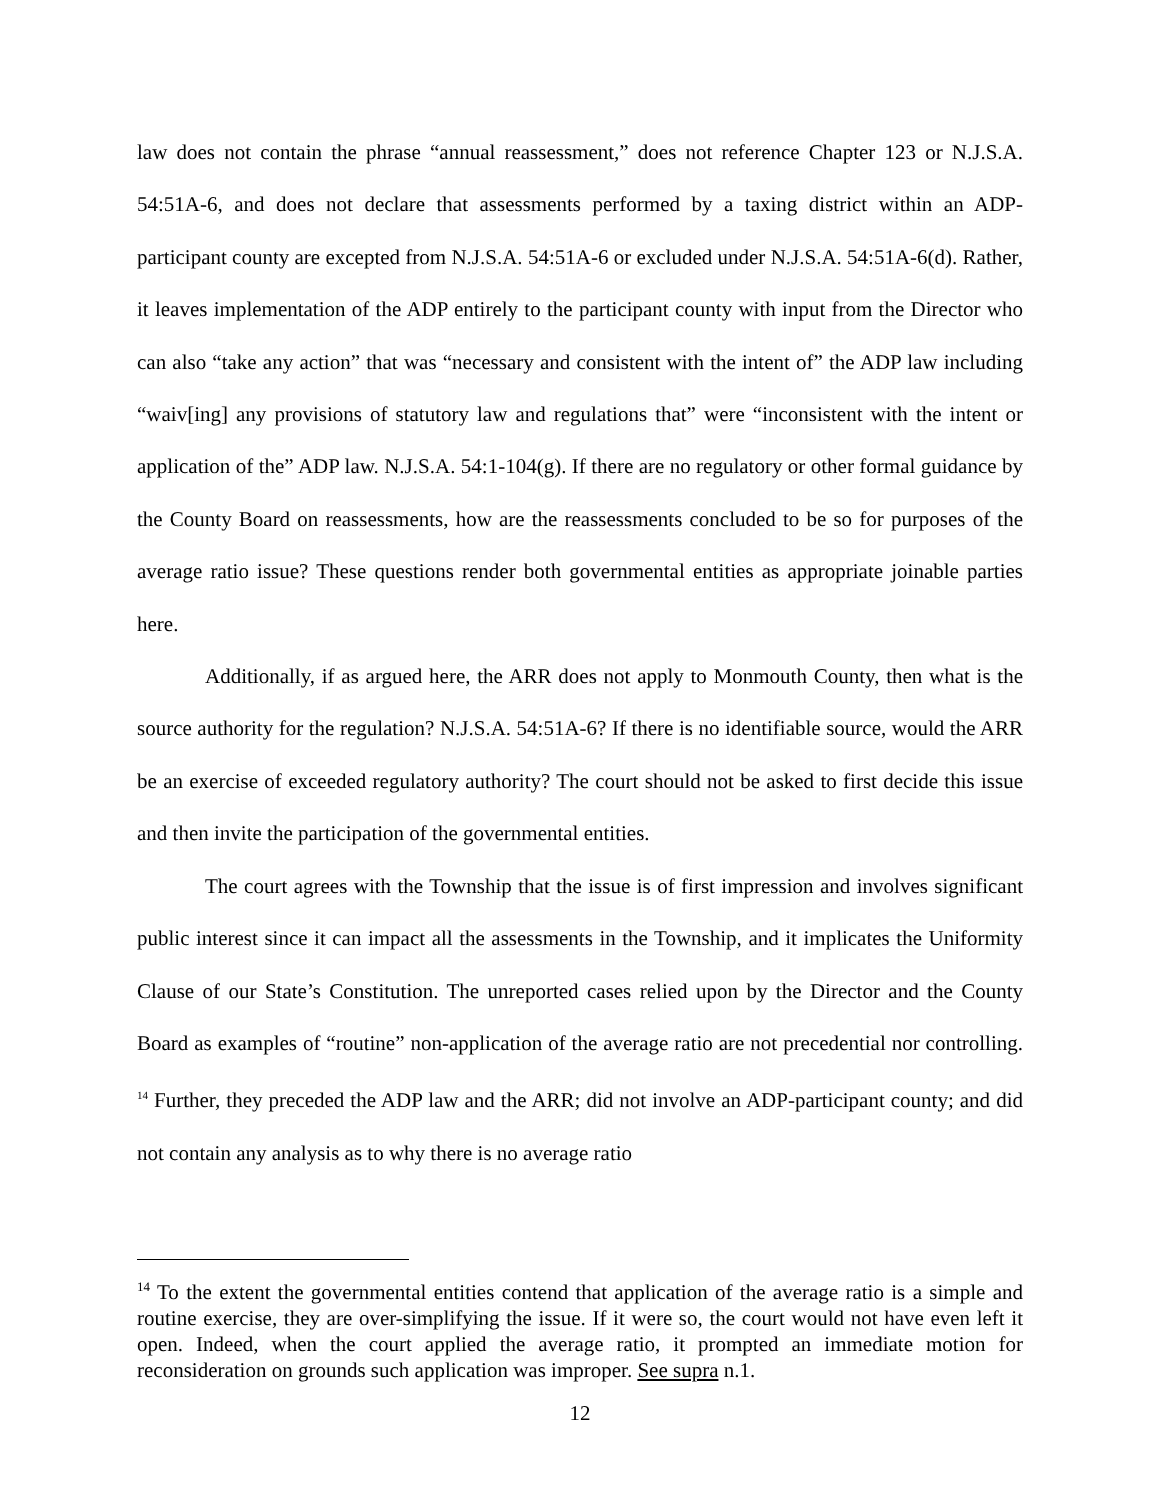law does not contain the phrase “annual reassessment,” does not reference Chapter 123 or N.J.S.A. 54:51A-6, and does not declare that assessments performed by a taxing district within an ADP-participant county are excepted from N.J.S.A. 54:51A-6 or excluded under N.J.S.A. 54:51A-6(d). Rather, it leaves implementation of the ADP entirely to the participant county with input from the Director who can also “take any action” that was “necessary and consistent with the intent of” the ADP law including “waiv[ing] any provisions of statutory law and regulations that” were “inconsistent with the intent or application of the” ADP law. N.J.S.A. 54:1-104(g). If there are no regulatory or other formal guidance by the County Board on reassessments, how are the reassessments concluded to be so for purposes of the average ratio issue? These questions render both governmental entities as appropriate joinable parties here.
Additionally, if as argued here, the ARR does not apply to Monmouth County, then what is the source authority for the regulation? N.J.S.A. 54:51A-6? If there is no identifiable source, would the ARR be an exercise of exceeded regulatory authority? The court should not be asked to first decide this issue and then invite the participation of the governmental entities.
The court agrees with the Township that the issue is of first impression and involves significant public interest since it can impact all the assessments in the Township, and it implicates the Uniformity Clause of our State’s Constitution. The unreported cases relied upon by the Director and the County Board as examples of “routine” non-application of the average ratio are not precedential nor controlling. <sup>14</sup> Further, they preceded the ADP law and the ARR; did not involve an ADP-participant county; and did not contain any analysis as to why there is no average ratio
<sup>14</sup> To the extent the governmental entities contend that application of the average ratio is a simple and routine exercise, they are over-simplifying the issue. If it were so, the court would not have even left it open. Indeed, when the court applied the average ratio, it prompted an immediate motion for reconsideration on grounds such application was improper. See supra n.1.
12